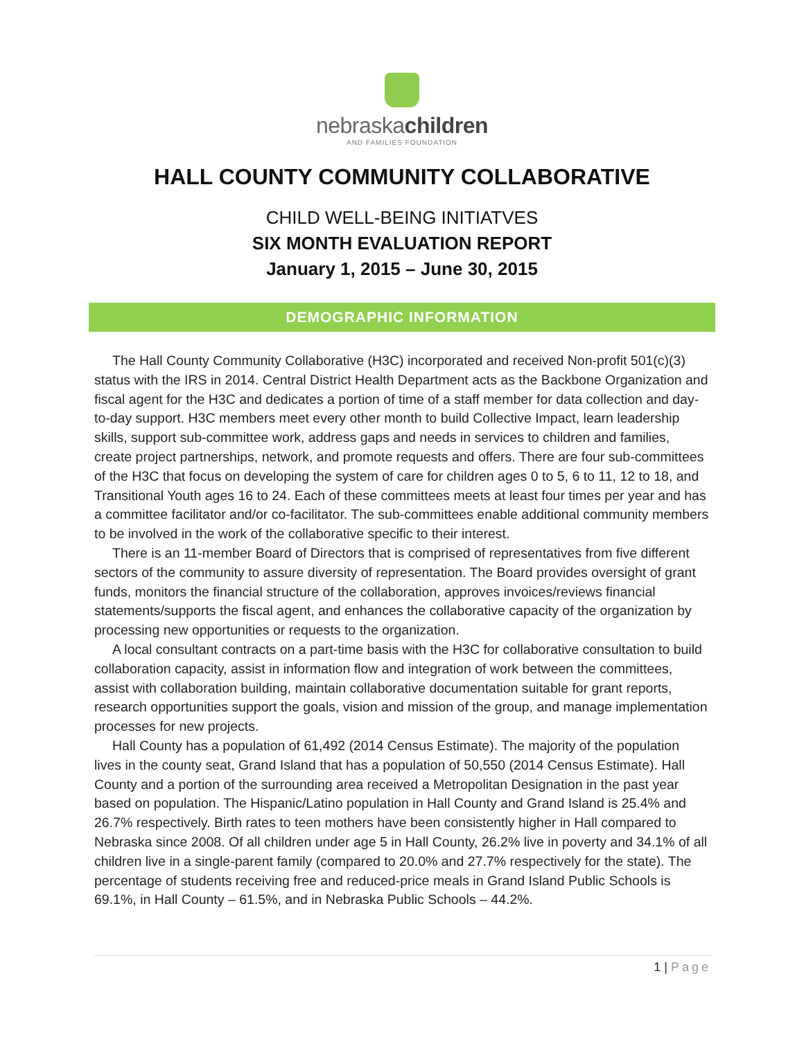nebraskachildren
AND FAMILIES FOUNDATION
HALL COUNTY COMMUNITY COLLABORATIVE
CHILD WELL-BEING INITIATVES
SIX MONTH EVALUATION REPORT
January 1, 2015 – June 30, 2015
DEMOGRAPHIC INFORMATION
The Hall County Community Collaborative (H3C) incorporated and received Non-profit 501(c)(3) status with the IRS in 2014. Central District Health Department acts as the Backbone Organization and fiscal agent for the H3C and dedicates a portion of time of a staff member for data collection and day-to-day support. H3C members meet every other month to build Collective Impact, learn leadership skills, support sub-committee work, address gaps and needs in services to children and families, create project partnerships, network, and promote requests and offers. There are four sub-committees of the H3C that focus on developing the system of care for children ages 0 to 5, 6 to 11, 12 to 18, and Transitional Youth ages 16 to 24. Each of these committees meets at least four times per year and has a committee facilitator and/or co-facilitator. The sub-committees enable additional community members to be involved in the work of the collaborative specific to their interest.
There is an 11-member Board of Directors that is comprised of representatives from five different sectors of the community to assure diversity of representation. The Board provides oversight of grant funds, monitors the financial structure of the collaboration, approves invoices/reviews financial statements/supports the fiscal agent, and enhances the collaborative capacity of the organization by processing new opportunities or requests to the organization.
A local consultant contracts on a part-time basis with the H3C for collaborative consultation to build collaboration capacity, assist in information flow and integration of work between the committees, assist with collaboration building, maintain collaborative documentation suitable for grant reports, research opportunities support the goals, vision and mission of the group, and manage implementation processes for new projects.
Hall County has a population of 61,492 (2014 Census Estimate). The majority of the population lives in the county seat, Grand Island that has a population of 50,550 (2014 Census Estimate). Hall County and a portion of the surrounding area received a Metropolitan Designation in the past year based on population. The Hispanic/Latino population in Hall County and Grand Island is 25.4% and 26.7% respectively. Birth rates to teen mothers have been consistently higher in Hall compared to Nebraska since 2008. Of all children under age 5 in Hall County, 26.2% live in poverty and 34.1% of all children live in a single-parent family (compared to 20.0% and 27.7% respectively for the state). The percentage of students receiving free and reduced-price meals in Grand Island Public Schools is 69.1%, in Hall County – 61.5%, and in Nebraska Public Schools – 44.2%.
1 | Page